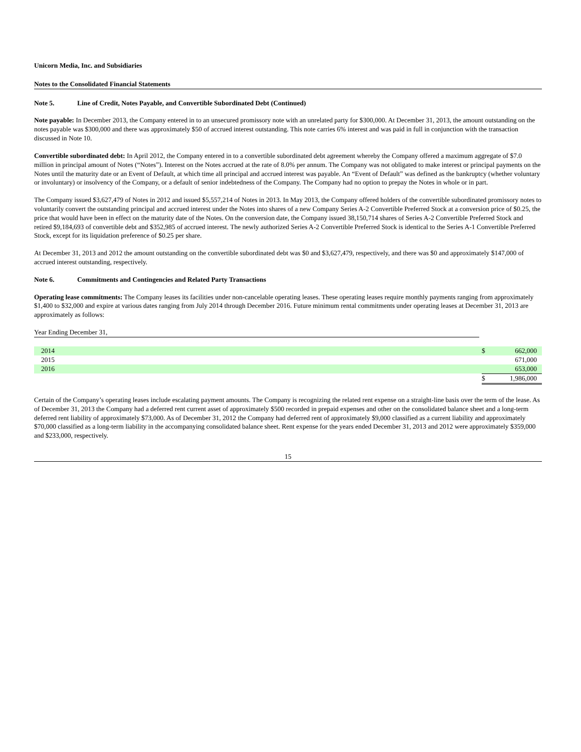Unicorn Media, Inc. and Subsidiaries
Notes to the Consolidated Financial Statements
Note 5. Line of Credit, Notes Payable, and Convertible Subordinated Debt (Continued)
Note payable: In December 2013, the Company entered in to an unsecured promissory note with an unrelated party for $300,000. At December 31, 2013, the amount outstanding on the notes payable was $300,000 and there was approximately $50 of accrued interest outstanding. This note carries 6% interest and was paid in full in conjunction with the transaction discussed in Note 10.
Convertible subordinated debt: In April 2012, the Company entered in to a convertible subordinated debt agreement whereby the Company offered a maximum aggregate of $7.0 million in principal amount of Notes (“Notes”). Interest on the Notes accrued at the rate of 8.0% per annum. The Company was not obligated to make interest or principal payments on the Notes until the maturity date or an Event of Default, at which time all principal and accrued interest was payable. An “Event of Default” was defined as the bankruptcy (whether voluntary or involuntary) or insolvency of the Company, or a default of senior indebtedness of the Company. The Company had no option to prepay the Notes in whole or in part.
The Company issued $3,627,479 of Notes in 2012 and issued $5,557,214 of Notes in 2013. In May 2013, the Company offered holders of the convertible subordinated promissory notes to voluntarily convert the outstanding principal and accrued interest under the Notes into shares of a new Company Series A-2 Convertible Preferred Stock at a conversion price of $0.25, the price that would have been in effect on the maturity date of the Notes. On the conversion date, the Company issued 38,150,714 shares of Series A-2 Convertible Preferred Stock and retired $9,184,693 of convertible debt and $352,985 of accrued interest. The newly authorized Series A-2 Convertible Preferred Stock is identical to the Series A-1 Convertible Preferred Stock, except for its liquidation preference of $0.25 per share.
At December 31, 2013 and 2012 the amount outstanding on the convertible subordinated debt was $0 and $3,627,479, respectively, and there was $0 and approximately $147,000 of accrued interest outstanding, respectively.
Note 6. Commitments and Contingencies and Related Party Transactions
Operating lease commitments: The Company leases its facilities under non-cancelable operating leases. These operating leases require monthly payments ranging from approximately $1,400 to $32,000 and expire at various dates ranging from July 2014 through December 2016. Future minimum rental commitments under operating leases at December 31, 2013 are approximately as follows:
Year Ending December 31,
| 2014 | $ | 662,000 |
| 2015 | | 671,000 |
| 2016 | | 653,000 |
| | $ | 1,986,000 |
Certain of the Company’s operating leases include escalating payment amounts. The Company is recognizing the related rent expense on a straight-line basis over the term of the lease. As of December 31, 2013 the Company had a deferred rent current asset of approximately $500 recorded in prepaid expenses and other on the consolidated balance sheet and a long-term deferred rent liability of approximately $73,000. As of December 31, 2012 the Company had deferred rent of approximately $9,000 classified as a current liability and approximately $70,000 classified as a long-term liability in the accompanying consolidated balance sheet. Rent expense for the years ended December 31, 2013 and 2012 were approximately $359,000 and $233,000, respectively.
15